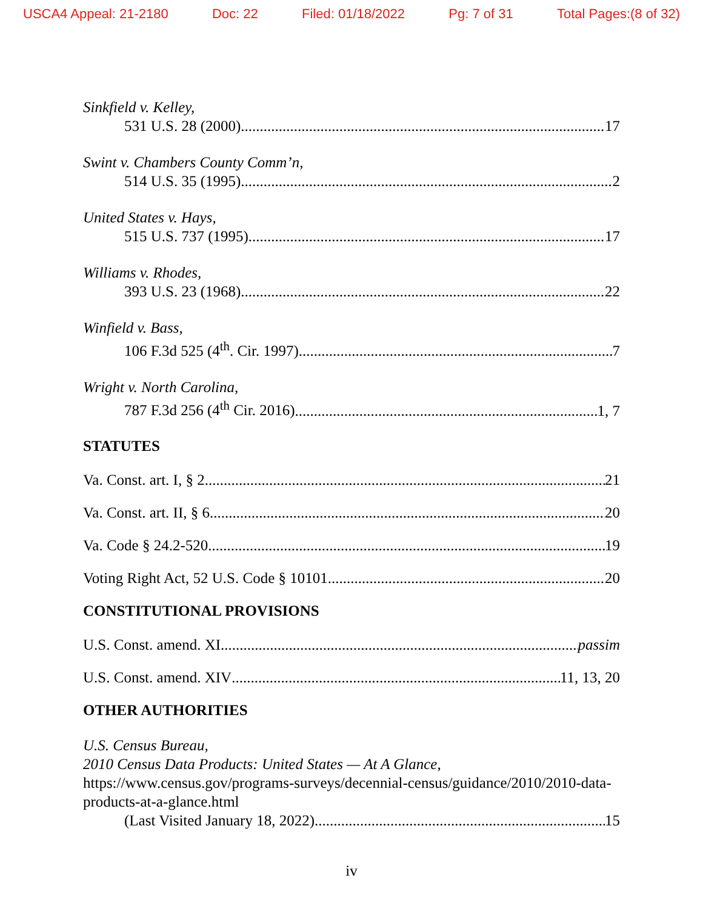USCA4 Appeal: 21-2180 Doc: 22 Filed: 01/18/2022 Pg: 7 of 31 Total Pages:(8 of 32)
Sinkfield v. Kelley,
531 U.S. 28 (2000) 17
Swint v. Chambers County Comm’n,
514 U.S. 35 (1995) 2
United States v. Hays,
515 U.S. 737 (1995) 17
Williams v. Rhodes,
393 U.S. 23 (1968) 22
Winfield v. Bass,
106 F.3d 525 (4<sup>th</sup>. Cir. 1997) 7
Wright v. North Carolina,
787 F.3d 256 (4<sup>th</sup> Cir. 2016) 1, 7
STATUTES
Va. Const. art. I, § 2 21
Va. Const. art. II, § 6 20
Va. Code § 24.2-520 19
Voting Right Act, 52 U.S. Code § 10101 20
CONSTITUTIONAL PROVISIONS
U.S. Const. amend. XI passim
U.S. Const. amend. XIV 11, 13, 20
OTHER AUTHORITIES
U.S. Census Bureau,
2010 Census Data Products: United States — At A Glance,
https://www.census.gov/programs-surveys/decennial-census/guidance/2010/2010-data-products-at-a-glance.html
(Last Visited January 18, 2022) 15
iv